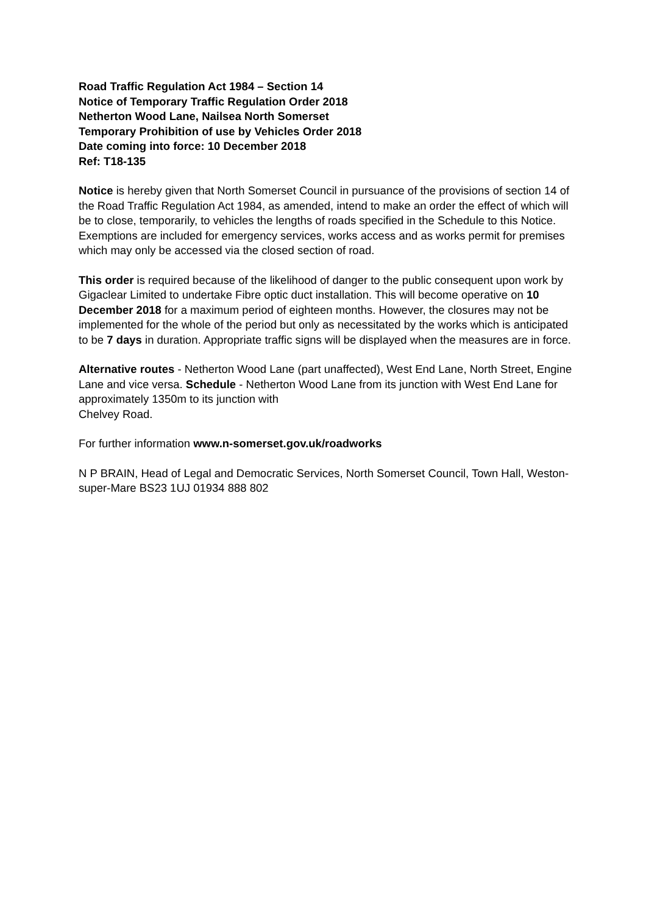Road Traffic Regulation Act 1984 – Section 14
Notice of Temporary Traffic Regulation Order 2018
Netherton Wood Lane, Nailsea North Somerset
Temporary Prohibition of use by Vehicles Order 2018
Date coming into force: 10 December 2018
Ref: T18-135
Notice is hereby given that North Somerset Council in pursuance of the provisions of section 14 of the Road Traffic Regulation Act 1984, as amended, intend to make an order the effect of which will be to close, temporarily, to vehicles the lengths of roads specified in the Schedule to this Notice. Exemptions are included for emergency services, works access and as works permit for premises which may only be accessed via the closed section of road.
This order is required because of the likelihood of danger to the public consequent upon work by Gigaclear Limited to undertake Fibre optic duct installation. This will become operative on 10 December 2018 for a maximum period of eighteen months. However, the closures may not be implemented for the whole of the period but only as necessitated by the works which is anticipated to be 7 days in duration. Appropriate traffic signs will be displayed when the measures are in force.
Alternative routes - Netherton Wood Lane (part unaffected), West End Lane, North Street, Engine Lane and vice versa. Schedule - Netherton Wood Lane from its junction with West End Lane for approximately 1350m to its junction with
Chelvey Road.
For further information www.n-somerset.gov.uk/roadworks
N P BRAIN, Head of Legal and Democratic Services, North Somerset Council, Town Hall, Weston-super-Mare BS23 1UJ 01934 888 802